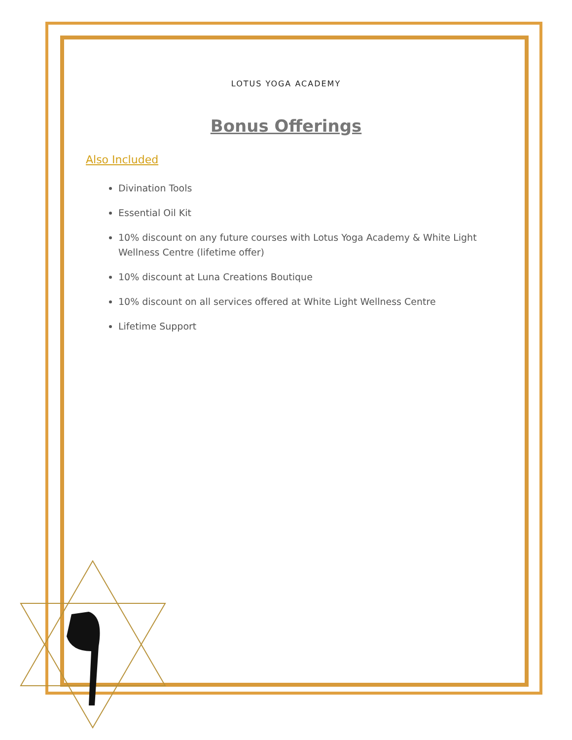LOTUS YOGA ACADEMY
Bonus Offerings
Also Included
Divination Tools
Essential Oil Kit
10% discount on any future courses with Lotus Yoga Academy & White Light Wellness Centre (lifetime offer)
10% discount at Luna Creations Boutique
10% discount on all services offered at White Light Wellness Centre
Lifetime Support